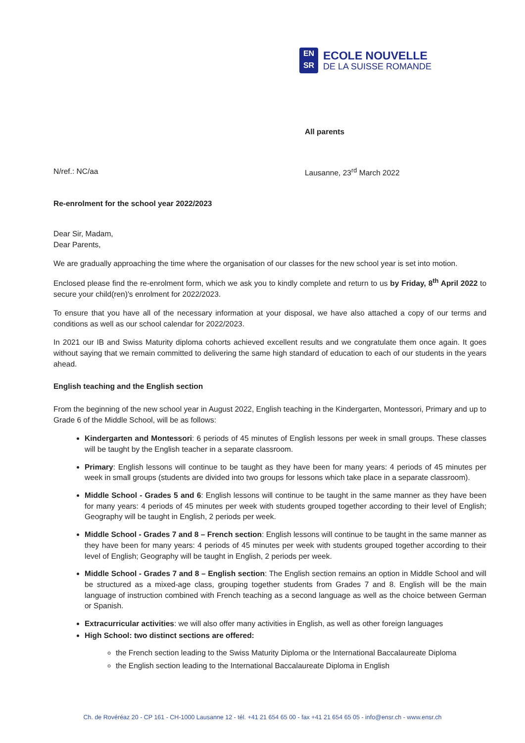EN
SR
ECOLE NOUVELLE
DE LA SUISSE ROMANDE
All parents
N/ref.: NC/aa Lausanne, 23<sup>rd</sup> March 2022
Re-enrolment for the school year 2022/2023
Dear Sir, Madam,
Dear Parents,
We are gradually approaching the time where the organisation of our classes for the new school year is set into motion.
Enclosed please find the re-enrolment form, which we ask you to kindly complete and return to us by Friday, 8<sup>th</sup> April 2022 to secure your child(ren)'s enrolment for 2022/2023.
To ensure that you have all of the necessary information at your disposal, we have also attached a copy of our terms and conditions as well as our school calendar for 2022/2023.
In 2021 our IB and Swiss Maturity diploma cohorts achieved excellent results and we congratulate them once again. It goes without saying that we remain committed to delivering the same high standard of education to each of our students in the years ahead.
English teaching and the English section
From the beginning of the new school year in August 2022, English teaching in the Kindergarten, Montessori, Primary and up to Grade 6 of the Middle School, will be as follows:
Kindergarten and Montessori: 6 periods of 45 minutes of English lessons per week in small groups. These classes will be taught by the English teacher in a separate classroom.
Primary: English lessons will continue to be taught as they have been for many years: 4 periods of 45 minutes per week in small groups (students are divided into two groups for lessons which take place in a separate classroom).
Middle School - Grades 5 and 6: English lessons will continue to be taught in the same manner as they have been for many years: 4 periods of 45 minutes per week with students grouped together according to their level of English; Geography will be taught in English, 2 periods per week.
Middle School - Grades 7 and 8 – French section: English lessons will continue to be taught in the same manner as they have been for many years: 4 periods of 45 minutes per week with students grouped together according to their level of English; Geography will be taught in English, 2 periods per week.
Middle School - Grades 7 and 8 – English section: The English section remains an option in Middle School and will be structured as a mixed-age class, grouping together students from Grades 7 and 8. English will be the main language of instruction combined with French teaching as a second language as well as the choice between German or Spanish.
Extracurricular activities: we will also offer many activities in English, as well as other foreign languages
High School: two distinct sections are offered:
the French section leading to the Swiss Maturity Diploma or the International Baccalaureate Diploma
the English section leading to the International Baccalaureate Diploma in English
Ch. de Rovéréaz 20 - CP 161 - CH-1000 Lausanne 12 - tél. +41 21 654 65 00 - fax +41 21 654 65 05 - info@ensr.ch - www.ensr.ch